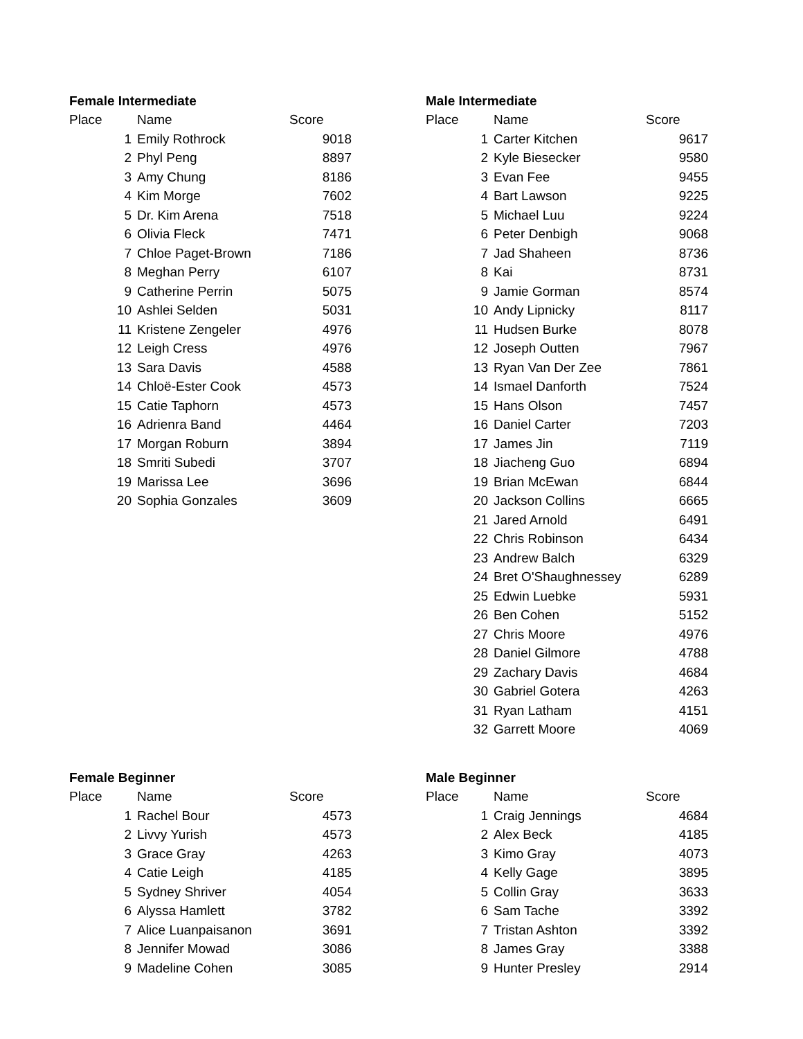| Female Intermediate | | |
| --- | --- | --- |
| Place | Name | Score |
| 1 | Emily Rothrock | 9018 |
| 2 | Phyl Peng | 8897 |
| 3 | Amy Chung | 8186 |
| 4 | Kim Morge | 7602 |
| 5 | Dr. Kim Arena | 7518 |
| 6 | Olivia Fleck | 7471 |
| 7 | Chloe Paget-Brown | 7186 |
| 8 | Meghan Perry | 6107 |
| 9 | Catherine Perrin | 5075 |
| 10 | Ashlei Selden | 5031 |
| 11 | Kristene Zengeler | 4976 |
| 12 | Leigh Cress | 4976 |
| 13 | Sara Davis | 4588 |
| 14 | Chloë-Ester Cook | 4573 |
| 15 | Catie Taphorn | 4573 |
| 16 | Adrienra Band | 4464 |
| 17 | Morgan Roburn | 3894 |
| 18 | Smriti Subedi | 3707 |
| 19 | Marissa Lee | 3696 |
| 20 | Sophia Gonzales | 3609 |
| Male Intermediate | | |
| --- | --- | --- |
| Place | Name | Score |
| 1 | Carter Kitchen | 9617 |
| 2 | Kyle Biesecker | 9580 |
| 3 | Evan Fee | 9455 |
| 4 | Bart Lawson | 9225 |
| 5 | Michael Luu | 9224 |
| 6 | Peter Denbigh | 9068 |
| 7 | Jad Shaheen | 8736 |
| 8 | Kai | 8731 |
| 9 | Jamie Gorman | 8574 |
| 10 | Andy Lipnicky | 8117 |
| 11 | Hudsen Burke | 8078 |
| 12 | Joseph Outten | 7967 |
| 13 | Ryan Van Der Zee | 7861 |
| 14 | Ismael Danforth | 7524 |
| 15 | Hans Olson | 7457 |
| 16 | Daniel Carter | 7203 |
| 17 | James Jin | 7119 |
| 18 | Jiacheng Guo | 6894 |
| 19 | Brian McEwan | 6844 |
| 20 | Jackson Collins | 6665 |
| 21 | Jared Arnold | 6491 |
| 22 | Chris Robinson | 6434 |
| 23 | Andrew Balch | 6329 |
| 24 | Bret O'Shaughnessey | 6289 |
| 25 | Edwin Luebke | 5931 |
| 26 | Ben Cohen | 5152 |
| 27 | Chris Moore | 4976 |
| 28 | Daniel Gilmore | 4788 |
| 29 | Zachary Davis | 4684 |
| 30 | Gabriel Gotera | 4263 |
| 31 | Ryan Latham | 4151 |
| 32 | Garrett Moore | 4069 |
| Female Beginner | | |
| --- | --- | --- |
| Place | Name | Score |
| 1 | Rachel Bour | 4573 |
| 2 | Livvy Yurish | 4573 |
| 3 | Grace Gray | 4263 |
| 4 | Catie Leigh | 4185 |
| 5 | Sydney Shriver | 4054 |
| 6 | Alyssa Hamlett | 3782 |
| 7 | Alice Luanpaisanon | 3691 |
| 8 | Jennifer Mowad | 3086 |
| 9 | Madeline Cohen | 3085 |
| Male Beginner | | |
| --- | --- | --- |
| Place | Name | Score |
| 1 | Craig Jennings | 4684 |
| 2 | Alex Beck | 4185 |
| 3 | Kimo Gray | 4073 |
| 4 | Kelly Gage | 3895 |
| 5 | Collin Gray | 3633 |
| 6 | Sam Tache | 3392 |
| 7 | Tristan Ashton | 3392 |
| 8 | James Gray | 3388 |
| 9 | Hunter Presley | 2914 |